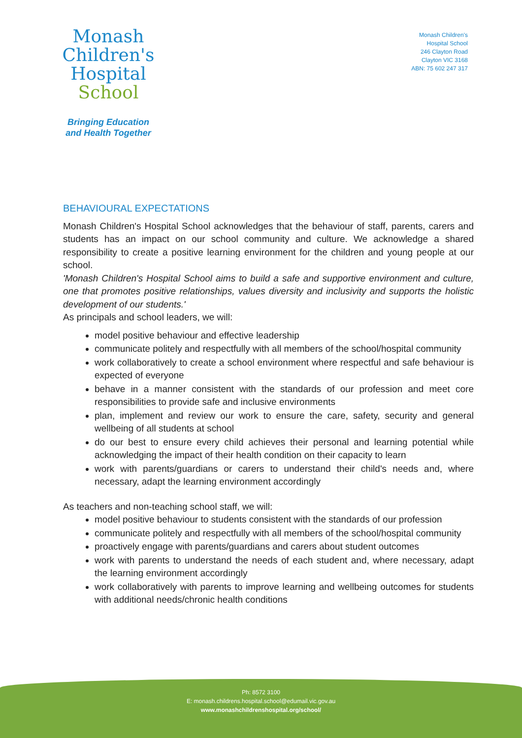Monash
Children's
Hospital
School
Bringing Education
and Health Together
Monash Children's
Hospital School
246 Clayton Road
Clayton VIC 3168
ABN: 75 602 247 317
BEHAVIOURAL EXPECTATIONS
Monash Children's Hospital School acknowledges that the behaviour of staff, parents, carers and students has an impact on our school community and culture. We acknowledge a shared responsibility to create a positive learning environment for the children and young people at our school.
'Monash Children's Hospital School aims to build a safe and supportive environment and culture, one that promotes positive relationships, values diversity and inclusivity and supports the holistic development of our students.'
As principals and school leaders, we will:
model positive behaviour and effective leadership
communicate politely and respectfully with all members of the school/hospital community
work collaboratively to create a school environment where respectful and safe behaviour is expected of everyone
behave in a manner consistent with the standards of our profession and meet core responsibilities to provide safe and inclusive environments
plan, implement and review our work to ensure the care, safety, security and general wellbeing of all students at school
do our best to ensure every child achieves their personal and learning potential while acknowledging the impact of their health condition on their capacity to learn
work with parents/guardians or carers to understand their child's needs and, where necessary, adapt the learning environment accordingly
As teachers and non-teaching school staff, we will:
model positive behaviour to students consistent with the standards of our profession
communicate politely and respectfully with all members of the school/hospital community
proactively engage with parents/guardians and carers about student outcomes
work with parents to understand the needs of each student and, where necessary, adapt the learning environment accordingly
work collaboratively with parents to improve learning and wellbeing outcomes for students with additional needs/chronic health conditions
Ph: 8572 3100
E: monash.childrens.hospital.school@edumail.vic.gov.au
www.monashchildrenshospital.org/school/